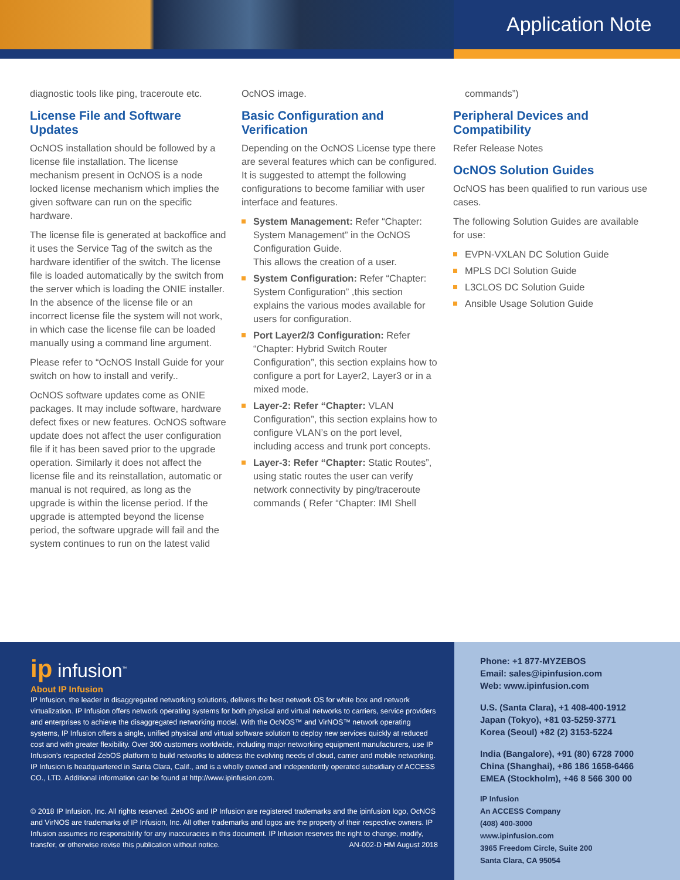Application Note
diagnostic tools like ping, traceroute etc.
License File and Software Updates
OcNOS installation should be followed by a license file installation. The license mechanism present in OcNOS is a node locked license mechanism which implies the given software can run on the specific hardware.
The license file is generated at backoffice and it uses the Service Tag of the switch as the hardware identifier of the switch. The license file is loaded automatically by the switch from the server which is loading the ONIE installer. In the absence of the license file or an incorrect license file the system will not work, in which case the license file can be loaded manually using a command line argument.
Please refer to “OcNOS Install Guide for your switch on how to install and verify..
OcNOS software updates come as ONIE packages. It may include software, hardware defect fixes or new features. OcNOS software update does not affect the user configuration file if it has been saved prior to the upgrade operation. Similarly it does not affect the license file and its reinstallation, automatic or manual is not required, as long as the upgrade is within the license period. If the upgrade is attempted beyond the license period, the software upgrade will fail and the system continues to run on the latest valid
OcNOS image.
Basic Configuration and Verification
Depending on the OcNOS License type there are several features which can be configured. It is suggested to attempt the following configurations to become familiar with user interface and features.
System Management: Refer “Chapter: System Management” in the OcNOS Configuration Guide.
This allows the creation of a user.
System Configuration: Refer “Chapter: System Configuration” ,this section explains the various modes available for users for configuration.
Port Layer2/3 Configuration: Refer “Chapter: Hybrid Switch Router Configuration”, this section explains how to configure a port for Layer2, Layer3 or in a mixed mode.
Layer-2: Refer “Chapter: VLAN Configuration”, this section explains how to configure VLAN’s on the port level, including access and trunk port concepts.
Layer-3: Refer “Chapter: Static Routes”, using static routes the user can verify network connectivity by ping/traceroute commands ( Refer “Chapter: IMI Shell
commands”)
Peripheral Devices and Compatibility
Refer Release Notes
OcNOS Solution Guides
OcNOS has been qualified to run various use cases.
The following Solution Guides are available for use:
EVPN-VXLAN DC Solution Guide
MPLS DCI Solution Guide
L3CLOS DC Solution Guide
Ansible Usage Solution Guide
ip infusion<sup>™</sup>
About IP Infusion
IP Infusion, the leader in disaggregated networking solutions, delivers the best network OS for white box and network virtualization. IP Infusion offers network operating systems for both physical and virtual networks to carriers, service providers and enterprises to achieve the disaggregated networking model. With the OcNOS™ and VirNOS™ network operating systems, IP Infusion offers a single, unified physical and virtual software solution to deploy new services quickly at reduced cost and with greater flexibility. Over 300 customers worldwide, including major networking equipment manufacturers, use IP Infusion’s respected ZebOS platform to build networks to address the evolving needs of cloud, carrier and mobile networking. IP Infusion is headquartered in Santa Clara, Calif., and is a wholly owned and independently operated subsidiary of ACCESS CO., LTD. Additional information can be found at http://www.ipinfusion.com.
© 2018 IP Infusion, Inc. All rights reserved. ZebOS and IP Infusion are registered trademarks and the ipinfusion logo, OcNOS and VirNOS are trademarks of IP Infusion, Inc. All other trademarks and logos are the property of their respective owners. IP Infusion assumes no responsibility for any inaccuracies in this document. IP Infusion reserves the right to change, modify, transfer, or otherwise revise this publication without notice. AN-002-D HM August 2018
Phone: +1 877-MYZEBOS
Email: sales@ipinfusion.com
Web: www.ipinfusion.com
U.S. (Santa Clara), +1 408-400-1912
Japan (Tokyo), +81 03-5259-3771
Korea (Seoul) +82 (2) 3153-5224
India (Bangalore), +91 (80) 6728 7000
China (Shanghai), +86 186 1658-6466
EMEA (Stockholm), +46 8 566 300 00
IP Infusion
An ACCESS Company
(408) 400-3000
www.ipinfusion.com
3965 Freedom Circle, Suite 200
Santa Clara, CA 95054